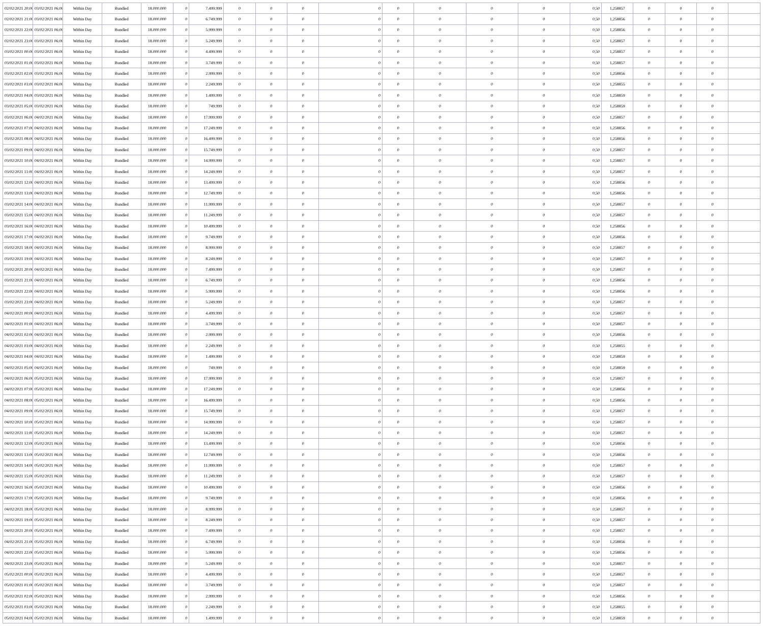| 02/02/2021 20:00 | 03/02/2021 06:00 | Within Day | Bundled | 18.000.000 | 0 | 7.499.999 | 0 | 0 | 0 | 0 | 0 | 0 | 0 | 0 | 0,50 | 1,258857 | 0 | 0 | 0 | |
| 02/02/2021 21:00 | 03/02/2021 06:00 | Within Day | Bundled | 18.000.000 | 0 | 6.749.999 | 0 | 0 | 0 | 0 | 0 | 0 | 0 | 0 | 0,50 | 1,258856 | 0 | 0 | 0 | |
| 02/02/2021 22:00 | 03/02/2021 06:00 | Within Day | Bundled | 18.000.000 | 0 | 5.999.999 | 0 | 0 | 0 | 0 | 0 | 0 | 0 | 0 | 0,50 | 1,258856 | 0 | 0 | 0 | |
| 02/02/2021 23:00 | 03/02/2021 06:00 | Within Day | Bundled | 18.000.000 | 0 | 5.249.999 | 0 | 0 | 0 | 0 | 0 | 0 | 0 | 0 | 0,50 | 1,258857 | 0 | 0 | 0 | |
| 03/02/2021 00:00 | 03/02/2021 06:00 | Within Day | Bundled | 18.000.000 | 0 | 4.499.999 | 0 | 0 | 0 | 0 | 0 | 0 | 0 | 0 | 0,50 | 1,258857 | 0 | 0 | 0 | |
| 03/02/2021 01:00 | 03/02/2021 06:00 | Within Day | Bundled | 18.000.000 | 0 | 3.749.999 | 0 | 0 | 0 | 0 | 0 | 0 | 0 | 0 | 0,50 | 1,258857 | 0 | 0 | 0 | |
| 03/02/2021 02:00 | 03/02/2021 06:00 | Within Day | Bundled | 18.000.000 | 0 | 2.999.999 | 0 | 0 | 0 | 0 | 0 | 0 | 0 | 0 | 0,50 | 1,258856 | 0 | 0 | 0 | |
| 03/02/2021 03:00 | 03/02/2021 06:00 | Within Day | Bundled | 18.000.000 | 0 | 2.249.999 | 0 | 0 | 0 | 0 | 0 | 0 | 0 | 0 | 0,50 | 1,258855 | 0 | 0 | 0 | |
| 03/02/2021 04:00 | 03/02/2021 06:00 | Within Day | Bundled | 18.000.000 | 0 | 1.499.999 | 0 | 0 | 0 | 0 | 0 | 0 | 0 | 0 | 0,50 | 1,258859 | 0 | 0 | 0 | |
| 03/02/2021 05:00 | 03/02/2021 06:00 | Within Day | Bundled | 18.000.000 | 0 | 749.999 | 0 | 0 | 0 | 0 | 0 | 0 | 0 | 0 | 0,50 | 1,258859 | 0 | 0 | 0 | |
| 03/02/2021 06:00 | 04/02/2021 06:00 | Within Day | Bundled | 18.000.000 | 0 | 17.999.999 | 0 | 0 | 0 | 0 | 0 | 0 | 0 | 0 | 0,50 | 1,258857 | 0 | 0 | 0 | |
| 03/02/2021 07:00 | 04/02/2021 06:00 | Within Day | Bundled | 18.000.000 | 0 | 17.249.999 | 0 | 0 | 0 | 0 | 0 | 0 | 0 | 0 | 0,50 | 1,258856 | 0 | 0 | 0 | |
| 03/02/2021 08:00 | 04/02/2021 06:00 | Within Day | Bundled | 18.000.000 | 0 | 16.499.999 | 0 | 0 | 0 | 0 | 0 | 0 | 0 | 0 | 0,50 | 1,258856 | 0 | 0 | 0 | |
| 03/02/2021 09:00 | 04/02/2021 06:00 | Within Day | Bundled | 18.000.000 | 0 | 15.749.999 | 0 | 0 | 0 | 0 | 0 | 0 | 0 | 0 | 0,50 | 1,258857 | 0 | 0 | 0 | |
| 03/02/2021 10:00 | 04/02/2021 06:00 | Within Day | Bundled | 18.000.000 | 0 | 14.999.999 | 0 | 0 | 0 | 0 | 0 | 0 | 0 | 0 | 0,50 | 1,258857 | 0 | 0 | 0 | |
| 03/02/2021 11:00 | 04/02/2021 06:00 | Within Day | Bundled | 18.000.000 | 0 | 14.249.999 | 0 | 0 | 0 | 0 | 0 | 0 | 0 | 0 | 0,50 | 1,258857 | 0 | 0 | 0 | |
| 03/02/2021 12:00 | 04/02/2021 06:00 | Within Day | Bundled | 18.000.000 | 0 | 13.499.999 | 0 | 0 | 0 | 0 | 0 | 0 | 0 | 0 | 0,50 | 1,258856 | 0 | 0 | 0 | |
| 03/02/2021 13:00 | 04/02/2021 06:00 | Within Day | Bundled | 18.000.000 | 0 | 12.749.999 | 0 | 0 | 0 | 0 | 0 | 0 | 0 | 0 | 0,50 | 1,258856 | 0 | 0 | 0 | |
| 03/02/2021 14:00 | 04/02/2021 06:00 | Within Day | Bundled | 18.000.000 | 0 | 11.999.999 | 0 | 0 | 0 | 0 | 0 | 0 | 0 | 0 | 0,50 | 1,258857 | 0 | 0 | 0 | |
| 03/02/2021 15:00 | 04/02/2021 06:00 | Within Day | Bundled | 18.000.000 | 0 | 11.249.999 | 0 | 0 | 0 | 0 | 0 | 0 | 0 | 0 | 0,50 | 1,258857 | 0 | 0 | 0 | |
| 03/02/2021 16:00 | 04/02/2021 06:00 | Within Day | Bundled | 18.000.000 | 0 | 10.499.999 | 0 | 0 | 0 | 0 | 0 | 0 | 0 | 0 | 0,50 | 1,258856 | 0 | 0 | 0 | |
| 03/02/2021 17:00 | 04/02/2021 06:00 | Within Day | Bundled | 18.000.000 | 0 | 9.749.999 | 0 | 0 | 0 | 0 | 0 | 0 | 0 | 0 | 0,50 | 1,258856 | 0 | 0 | 0 | |
| 03/02/2021 18:00 | 04/02/2021 06:00 | Within Day | Bundled | 18.000.000 | 0 | 8.999.999 | 0 | 0 | 0 | 0 | 0 | 0 | 0 | 0 | 0,50 | 1,258857 | 0 | 0 | 0 | |
| 03/02/2021 19:00 | 04/02/2021 06:00 | Within Day | Bundled | 18.000.000 | 0 | 8.249.999 | 0 | 0 | 0 | 0 | 0 | 0 | 0 | 0 | 0,50 | 1,258857 | 0 | 0 | 0 | |
| 03/02/2021 20:00 | 04/02/2021 06:00 | Within Day | Bundled | 18.000.000 | 0 | 7.499.999 | 0 | 0 | 0 | 0 | 0 | 0 | 0 | 0 | 0,50 | 1,258857 | 0 | 0 | 0 | |
| 03/02/2021 21:00 | 04/02/2021 06:00 | Within Day | Bundled | 18.000.000 | 0 | 6.749.999 | 0 | 0 | 0 | 0 | 0 | 0 | 0 | 0 | 0,50 | 1,258856 | 0 | 0 | 0 | |
| 03/02/2021 22:00 | 04/02/2021 06:00 | Within Day | Bundled | 18.000.000 | 0 | 5.999.999 | 0 | 0 | 0 | 0 | 0 | 0 | 0 | 0 | 0,50 | 1,258856 | 0 | 0 | 0 | |
| 03/02/2021 23:00 | 04/02/2021 06:00 | Within Day | Bundled | 18.000.000 | 0 | 5.249.999 | 0 | 0 | 0 | 0 | 0 | 0 | 0 | 0 | 0,50 | 1,258857 | 0 | 0 | 0 | |
| 04/02/2021 00:00 | 04/02/2021 06:00 | Within Day | Bundled | 18.000.000 | 0 | 4.499.999 | 0 | 0 | 0 | 0 | 0 | 0 | 0 | 0 | 0,50 | 1,258857 | 0 | 0 | 0 | |
| 04/02/2021 01:00 | 04/02/2021 06:00 | Within Day | Bundled | 18.000.000 | 0 | 3.749.999 | 0 | 0 | 0 | 0 | 0 | 0 | 0 | 0 | 0,50 | 1,258857 | 0 | 0 | 0 | |
| 04/02/2021 02:00 | 04/02/2021 06:00 | Within Day | Bundled | 18.000.000 | 0 | 2.999.999 | 0 | 0 | 0 | 0 | 0 | 0 | 0 | 0 | 0,50 | 1,258856 | 0 | 0 | 0 | |
| 04/02/2021 03:00 | 04/02/2021 06:00 | Within Day | Bundled | 18.000.000 | 0 | 2.249.999 | 0 | 0 | 0 | 0 | 0 | 0 | 0 | 0 | 0,50 | 1,258855 | 0 | 0 | 0 | |
| 04/02/2021 04:00 | 04/02/2021 06:00 | Within Day | Bundled | 18.000.000 | 0 | 1.499.999 | 0 | 0 | 0 | 0 | 0 | 0 | 0 | 0 | 0,50 | 1,258859 | 0 | 0 | 0 | |
| 04/02/2021 05:00 | 04/02/2021 06:00 | Within Day | Bundled | 18.000.000 | 0 | 749.999 | 0 | 0 | 0 | 0 | 0 | 0 | 0 | 0 | 0,50 | 1,258859 | 0 | 0 | 0 | |
| 04/02/2021 06:00 | 05/02/2021 06:00 | Within Day | Bundled | 18.000.000 | 0 | 17.999.999 | 0 | 0 | 0 | 0 | 0 | 0 | 0 | 0 | 0,50 | 1,258857 | 0 | 0 | 0 | |
| 04/02/2021 07:00 | 05/02/2021 06:00 | Within Day | Bundled | 18.000.000 | 0 | 17.249.999 | 0 | 0 | 0 | 0 | 0 | 0 | 0 | 0 | 0,50 | 1,258856 | 0 | 0 | 0 | |
| 04/02/2021 08:00 | 05/02/2021 06:00 | Within Day | Bundled | 18.000.000 | 0 | 16.499.999 | 0 | 0 | 0 | 0 | 0 | 0 | 0 | 0 | 0,50 | 1,258856 | 0 | 0 | 0 | |
| 04/02/2021 09:00 | 05/02/2021 06:00 | Within Day | Bundled | 18.000.000 | 0 | 15.749.999 | 0 | 0 | 0 | 0 | 0 | 0 | 0 | 0 | 0,50 | 1,258857 | 0 | 0 | 0 | |
| 04/02/2021 10:00 | 05/02/2021 06:00 | Within Day | Bundled | 18.000.000 | 0 | 14.999.999 | 0 | 0 | 0 | 0 | 0 | 0 | 0 | 0 | 0,50 | 1,258857 | 0 | 0 | 0 | |
| 04/02/2021 11:00 | 05/02/2021 06:00 | Within Day | Bundled | 18.000.000 | 0 | 14.249.999 | 0 | 0 | 0 | 0 | 0 | 0 | 0 | 0 | 0,50 | 1,258857 | 0 | 0 | 0 | |
| 04/02/2021 12:00 | 05/02/2021 06:00 | Within Day | Bundled | 18.000.000 | 0 | 13.499.999 | 0 | 0 | 0 | 0 | 0 | 0 | 0 | 0 | 0,50 | 1,258856 | 0 | 0 | 0 | |
| 04/02/2021 13:00 | 05/02/2021 06:00 | Within Day | Bundled | 18.000.000 | 0 | 12.749.999 | 0 | 0 | 0 | 0 | 0 | 0 | 0 | 0 | 0,50 | 1,258856 | 0 | 0 | 0 | |
| 04/02/2021 14:00 | 05/02/2021 06:00 | Within Day | Bundled | 18.000.000 | 0 | 11.999.999 | 0 | 0 | 0 | 0 | 0 | 0 | 0 | 0 | 0,50 | 1,258857 | 0 | 0 | 0 | |
| 04/02/2021 15:00 | 05/02/2021 06:00 | Within Day | Bundled | 18.000.000 | 0 | 11.249.999 | 0 | 0 | 0 | 0 | 0 | 0 | 0 | 0 | 0,50 | 1,258857 | 0 | 0 | 0 | |
| 04/02/2021 16:00 | 05/02/2021 06:00 | Within Day | Bundled | 18.000.000 | 0 | 10.499.999 | 0 | 0 | 0 | 0 | 0 | 0 | 0 | 0 | 0,50 | 1,258856 | 0 | 0 | 0 | |
| 04/02/2021 17:00 | 05/02/2021 06:00 | Within Day | Bundled | 18.000.000 | 0 | 9.749.999 | 0 | 0 | 0 | 0 | 0 | 0 | 0 | 0 | 0,50 | 1,258856 | 0 | 0 | 0 | |
| 04/02/2021 18:00 | 05/02/2021 06:00 | Within Day | Bundled | 18.000.000 | 0 | 8.999.999 | 0 | 0 | 0 | 0 | 0 | 0 | 0 | 0 | 0,50 | 1,258857 | 0 | 0 | 0 | |
| 04/02/2021 19:00 | 05/02/2021 06:00 | Within Day | Bundled | 18.000.000 | 0 | 8.249.999 | 0 | 0 | 0 | 0 | 0 | 0 | 0 | 0 | 0,50 | 1,258857 | 0 | 0 | 0 | |
| 04/02/2021 20:00 | 05/02/2021 06:00 | Within Day | Bundled | 18.000.000 | 0 | 7.499.999 | 0 | 0 | 0 | 0 | 0 | 0 | 0 | 0 | 0,50 | 1,258857 | 0 | 0 | 0 | |
| 04/02/2021 21:00 | 05/02/2021 06:00 | Within Day | Bundled | 18.000.000 | 0 | 6.749.999 | 0 | 0 | 0 | 0 | 0 | 0 | 0 | 0 | 0,50 | 1,258856 | 0 | 0 | 0 | |
| 04/02/2021 22:00 | 05/02/2021 06:00 | Within Day | Bundled | 18.000.000 | 0 | 5.999.999 | 0 | 0 | 0 | 0 | 0 | 0 | 0 | 0 | 0,50 | 1,258856 | 0 | 0 | 0 | |
| 04/02/2021 23:00 | 05/02/2021 06:00 | Within Day | Bundled | 18.000.000 | 0 | 5.249.999 | 0 | 0 | 0 | 0 | 0 | 0 | 0 | 0 | 0,50 | 1,258857 | 0 | 0 | 0 | |
| 05/02/2021 00:00 | 05/02/2021 06:00 | Within Day | Bundled | 18.000.000 | 0 | 4.499.999 | 0 | 0 | 0 | 0 | 0 | 0 | 0 | 0 | 0,50 | 1,258857 | 0 | 0 | 0 | |
| 05/02/2021 01:00 | 05/02/2021 06:00 | Within Day | Bundled | 18.000.000 | 0 | 3.749.999 | 0 | 0 | 0 | 0 | 0 | 0 | 0 | 0 | 0,50 | 1,258857 | 0 | 0 | 0 | |
| 05/02/2021 02:00 | 05/02/2021 06:00 | Within Day | Bundled | 18.000.000 | 0 | 2.999.999 | 0 | 0 | 0 | 0 | 0 | 0 | 0 | 0 | 0,50 | 1,258856 | 0 | 0 | 0 | |
| 05/02/2021 03:00 | 05/02/2021 06:00 | Within Day | Bundled | 18.000.000 | 0 | 2.249.999 | 0 | 0 | 0 | 0 | 0 | 0 | 0 | 0 | 0,50 | 1,258855 | 0 | 0 | 0 | |
| 05/02/2021 04:00 | 05/02/2021 06:00 | Within Day | Bundled | 18.000.000 | 0 | 1.499.999 | 0 | 0 | 0 | 0 | 0 | 0 | 0 | 0 | 0,50 | 1,258859 | 0 | 0 | 0 | |